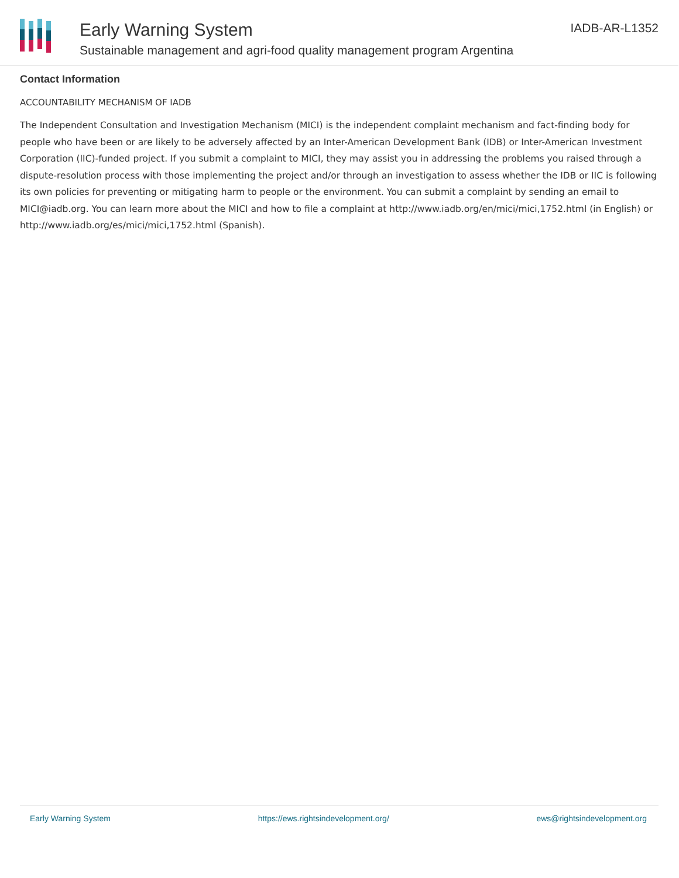Early Warning System
Sustainable management and agri-food quality management program Argentina
IADB-AR-L1352
Contact Information
ACCOUNTABILITY MECHANISM OF IADB
The Independent Consultation and Investigation Mechanism (MICI) is the independent complaint mechanism and fact-finding body for people who have been or are likely to be adversely affected by an Inter-American Development Bank (IDB) or Inter-American Investment Corporation (IIC)-funded project. If you submit a complaint to MICI, they may assist you in addressing the problems you raised through a dispute-resolution process with those implementing the project and/or through an investigation to assess whether the IDB or IIC is following its own policies for preventing or mitigating harm to people or the environment. You can submit a complaint by sending an email to MICI@iadb.org. You can learn more about the MICI and how to file a complaint at http://www.iadb.org/en/mici/mici,1752.html (in English) or http://www.iadb.org/es/mici/mici,1752.html (Spanish).
Early Warning System https://ews.rightsindevelopment.org/ ews@rightsindevelopment.org